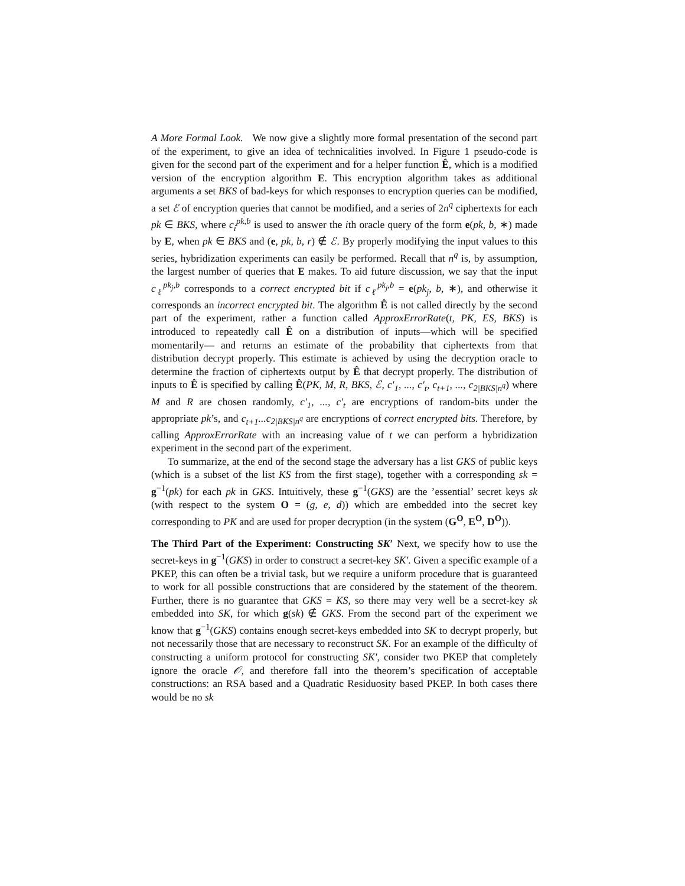A More Formal Look. We now give a slightly more formal presentation of the second part of the experiment, to give an idea of technicalities involved. In Figure 1 pseudo-code is given for the second part of the experiment and for a helper function Ê, which is a modified version of the encryption algorithm E. This encryption algorithm takes as additional arguments a set BKS of bad-keys for which responses to encryption queries can be modified, a set ℰ of encryption queries that cannot be modified, and a series of 2n<sup>q</sup> ciphertexts for each pk ∈ BKS, where c<sub>i</sub><sup>pk,b</sup> is used to answer the ith oracle query of the form e(pk, b, ∗) made by E, when pk ∈ BKS and (e, pk, b, r) ∉ ℰ. By properly modifying the input values to this series, hybridization experiments can easily be performed. Recall that n<sup>q</sup> is, by assumption, the largest number of queries that E makes. To aid future discussion, we say that the input c<sub>ℓ</sub><sup>pk<sub>j</sub>,b</sup> corresponds to a correct encrypted bit if c<sub>ℓ</sub><sup>pk<sub>j</sub>,b</sup> = e(pk<sub>j</sub>, b, ∗), and otherwise it corresponds an incorrect encrypted bit. The algorithm Ê is not called directly by the second part of the experiment, rather a function called ApproxErrorRate(t, PK, ES, BKS) is introduced to repeatedly call Ê on a distribution of inputs—which will be specified momentarily— and returns an estimate of the probability that ciphertexts from that distribution decrypt properly. This estimate is achieved by using the decryption oracle to determine the fraction of ciphertexts output by Ê that decrypt properly. The distribution of inputs to Ê is specified by calling Ê(PK, M, R, BKS, ℰ, c′<sub>1</sub>, ..., c′<sub>t</sub>, c<sub>t+1</sub>, ..., c<sub>2|BKS|n<sup>q</sup></sub>) where M and R are chosen randomly, c′<sub>1</sub>, ..., c′<sub>t</sub> are encryptions of random-bits under the appropriate pk’s, and c<sub>t+1</sub>...c<sub>2|BKS|n<sup>q</sup></sub> are encryptions of correct encrypted bits. Therefore, by calling ApproxErrorRate with an increasing value of t we can perform a hybridization experiment in the second part of the experiment.
To summarize, at the end of the second stage the adversary has a list GKS of public keys (which is a subset of the list KS from the first stage), together with a corresponding sk = g<sup>−1</sup>(pk) for each pk in GKS. Intuitively, these g<sup>−1</sup>(GKS) are the ’essential’ secret keys sk (with respect to the system O = (g, e, d)) which are embedded into the secret key corresponding to PK and are used for proper decryption (in the system (G<sup>O</sup>, E<sup>O</sup>, D<sup>O</sup>)).
The Third Part of the Experiment: Constructing SK′ Next, we specify how to use the secret-keys in g<sup>−1</sup>(GKS) in order to construct a secret-key SK′. Given a specific example of a PKEP, this can often be a trivial task, but we require a uniform procedure that is guaranteed to work for all possible constructions that are considered by the statement of the theorem. Further, there is no guarantee that GKS = KS, so there may very well be a secret-key sk embedded into SK, for which g(sk) ∉ GKS. From the second part of the experiment we know that g<sup>−1</sup>(GKS) contains enough secret-keys embedded into SK to decrypt properly, but not necessarily those that are necessary to reconstruct SK. For an example of the difficulty of constructing a uniform protocol for constructing SK′, consider two PKEP that completely ignore the oracle 𝒪, and therefore fall into the theorem’s specification of acceptable constructions: an RSA based and a Quadratic Residuosity based PKEP. In both cases there would be no sk